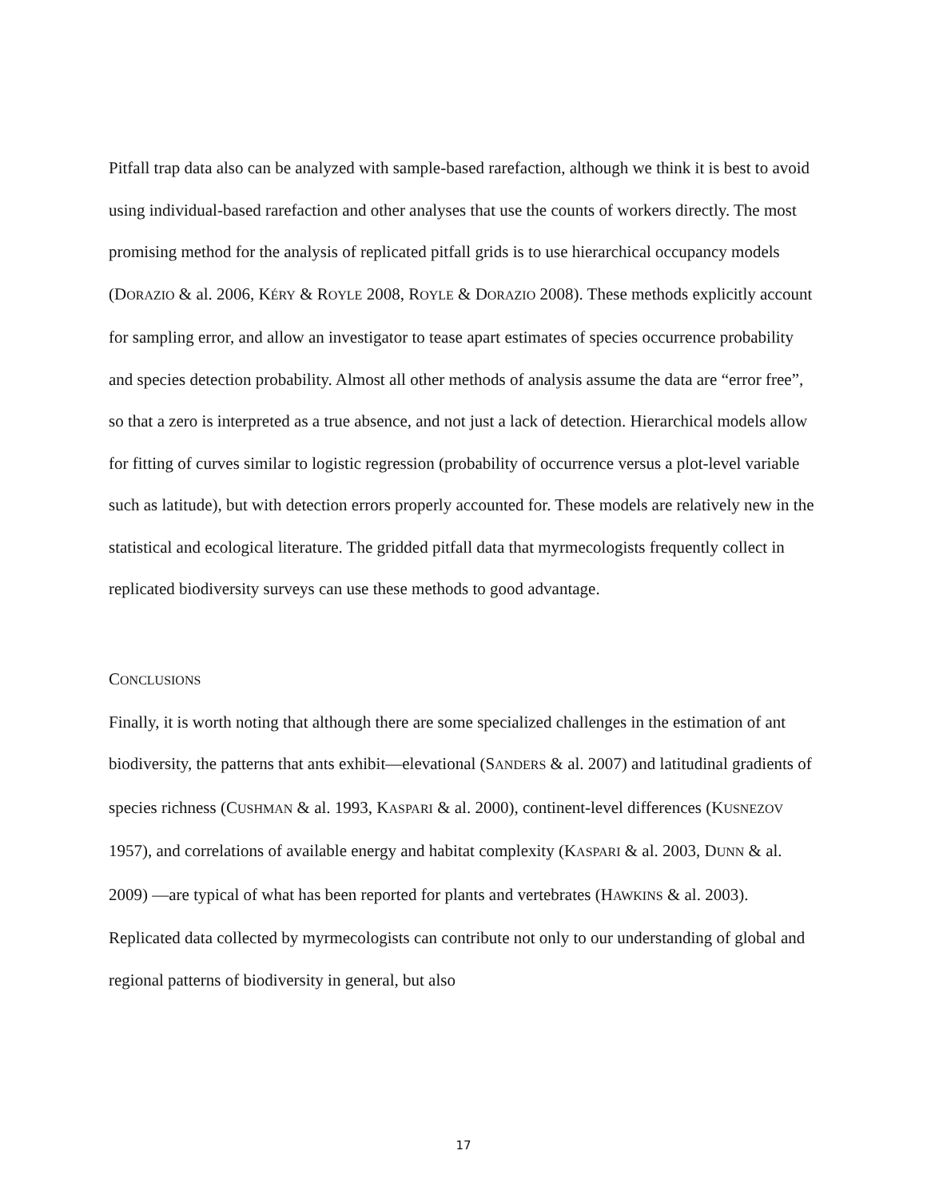Pitfall trap data also can be analyzed with sample-based rarefaction, although we think it is best to avoid using individual-based rarefaction and other analyses that use the counts of workers directly. The most promising method for the analysis of replicated pitfall grids is to use hierarchical occupancy models (DORAZIO & al. 2006, KÉRY & ROYLE 2008, ROYLE & DORAZIO 2008). These methods explicitly account for sampling error, and allow an investigator to tease apart estimates of species occurrence probability and species detection probability. Almost all other methods of analysis assume the data are “error free”, so that a zero is interpreted as a true absence, and not just a lack of detection. Hierarchical models allow for fitting of curves similar to logistic regression (probability of occurrence versus a plot-level variable such as latitude), but with detection errors properly accounted for. These models are relatively new in the statistical and ecological literature. The gridded pitfall data that myrmecologists frequently collect in replicated biodiversity surveys can use these methods to good advantage.
CONCLUSIONS
Finally, it is worth noting that although there are some specialized challenges in the estimation of ant biodiversity, the patterns that ants exhibit—elevational (SANDERS & al. 2007) and latitudinal gradients of species richness (CUSHMAN & al. 1993, KASPARI & al. 2000), continent-level differences (KUSNEZOV 1957), and correlations of available energy and habitat complexity (KASPARI & al. 2003, DUNN & al. 2009) —are typical of what has been reported for plants and vertebrates (HAWKINS & al. 2003). Replicated data collected by myrmecologists can contribute not only to our understanding of global and regional patterns of biodiversity in general, but also
17